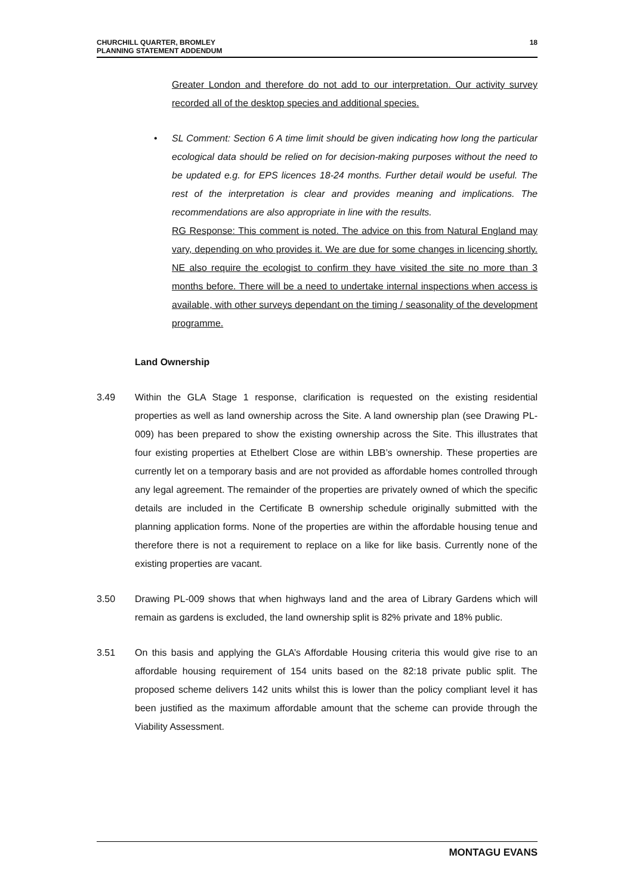CHURCHILL QUARTER, BROMLEY
PLANNING STATEMENT ADDENDUM
18
Greater London and therefore do not add to our interpretation. Our activity survey recorded all of the desktop species and additional species.
• SL Comment: Section 6 A time limit should be given indicating how long the particular ecological data should be relied on for decision-making purposes without the need to be updated e.g. for EPS licences 18-24 months. Further detail would be useful. The rest of the interpretation is clear and provides meaning and implications. The recommendations are also appropriate in line with the results.
RG Response: This comment is noted. The advice on this from Natural England may vary, depending on who provides it. We are due for some changes in licencing shortly. NE also require the ecologist to confirm they have visited the site no more than 3 months before. There will be a need to undertake internal inspections when access is available, with other surveys dependant on the timing / seasonality of the development programme.
Land Ownership
3.49 Within the GLA Stage 1 response, clarification is requested on the existing residential properties as well as land ownership across the Site. A land ownership plan (see Drawing PL-009) has been prepared to show the existing ownership across the Site. This illustrates that four existing properties at Ethelbert Close are within LBB’s ownership. These properties are currently let on a temporary basis and are not provided as affordable homes controlled through any legal agreement. The remainder of the properties are privately owned of which the specific details are included in the Certificate B ownership schedule originally submitted with the planning application forms. None of the properties are within the affordable housing tenue and therefore there is not a requirement to replace on a like for like basis. Currently none of the existing properties are vacant.
3.50 Drawing PL-009 shows that when highways land and the area of Library Gardens which will remain as gardens is excluded, the land ownership split is 82% private and 18% public.
3.51 On this basis and applying the GLA’s Affordable Housing criteria this would give rise to an affordable housing requirement of 154 units based on the 82:18 private public split. The proposed scheme delivers 142 units whilst this is lower than the policy compliant level it has been justified as the maximum affordable amount that the scheme can provide through the Viability Assessment.
MONTAGU EVANS